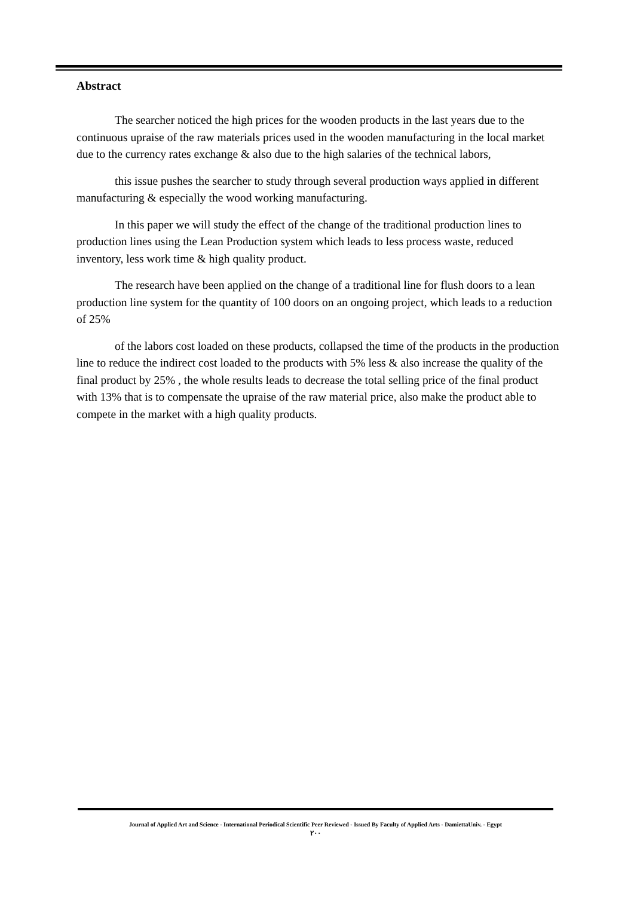Abstract
The searcher noticed the high prices for the wooden products in the last years due to the continuous upraise of the raw materials prices used in the wooden manufacturing in the local market due to the currency rates exchange & also due to the high salaries of the technical labors,
this issue pushes the searcher to study through several production ways applied in different manufacturing & especially the wood working manufacturing.
In this paper we will study the effect of the change of the traditional production lines to production lines using the Lean Production system which leads to less process waste, reduced inventory, less work time & high quality product.
The research have been applied on the change of a traditional line for flush doors to a lean production line system for the quantity of 100 doors on an ongoing project, which leads to a reduction of 25%
of the labors cost loaded on these products, collapsed the time of the products in the production line to reduce the indirect cost loaded to the products with 5% less & also increase the quality of the final product by 25% , the whole results leads to decrease the total selling price of the final product with 13% that is to compensate the upraise of the raw material price, also make the product able to compete in the market with a high quality products.
Journal of Applied Art and Science - International Periodical Scientific Peer Reviewed - Issued By Faculty of Applied Arts - DamiettaUniv. - Egypt
٢٠٠